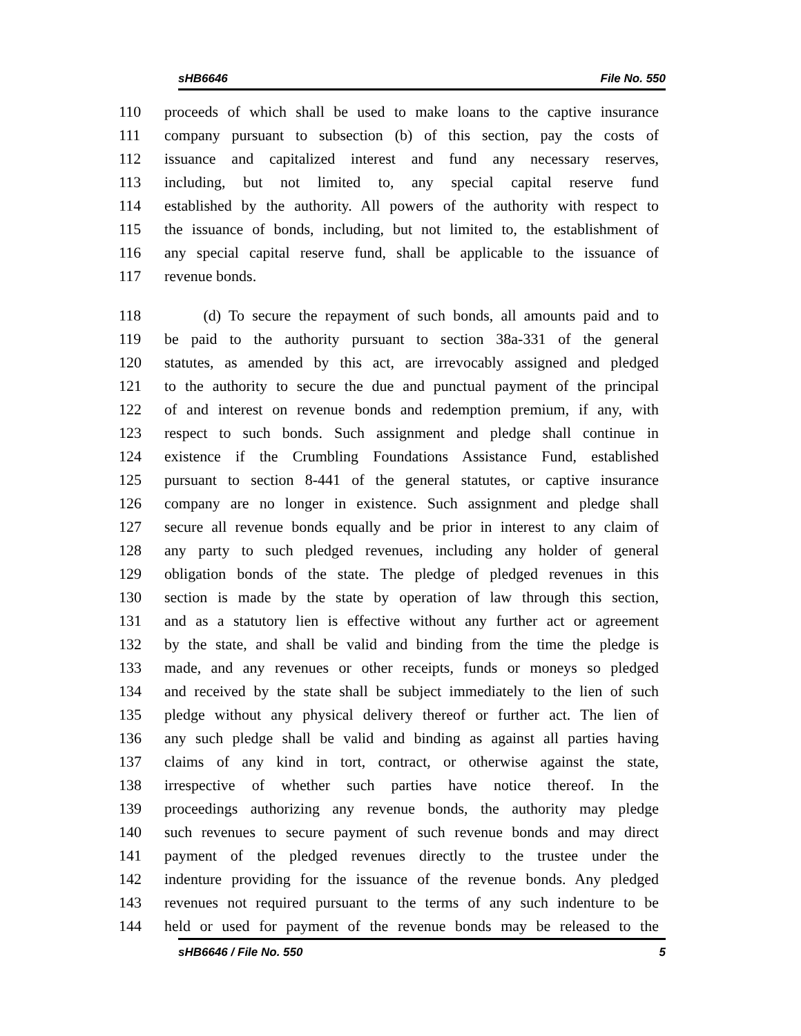sHB6646 File No. 550
110 proceeds of which shall be used to make loans to the captive insurance
111 company pursuant to subsection (b) of this section, pay the costs of
112 issuance and capitalized interest and fund any necessary reserves,
113 including, but not limited to, any special capital reserve fund
114 established by the authority. All powers of the authority with respect to
115 the issuance of bonds, including, but not limited to, the establishment of
116 any special capital reserve fund, shall be applicable to the issuance of
117 revenue bonds.
118 (d) To secure the repayment of such bonds, all amounts paid and to
119 be paid to the authority pursuant to section 38a-331 of the general
120 statutes, as amended by this act, are irrevocably assigned and pledged
121 to the authority to secure the due and punctual payment of the principal
122 of and interest on revenue bonds and redemption premium, if any, with
123 respect to such bonds. Such assignment and pledge shall continue in
124 existence if the Crumbling Foundations Assistance Fund, established
125 pursuant to section 8-441 of the general statutes, or captive insurance
126 company are no longer in existence. Such assignment and pledge shall
127 secure all revenue bonds equally and be prior in interest to any claim of
128 any party to such pledged revenues, including any holder of general
129 obligation bonds of the state. The pledge of pledged revenues in this
130 section is made by the state by operation of law through this section,
131 and as a statutory lien is effective without any further act or agreement
132 by the state, and shall be valid and binding from the time the pledge is
133 made, and any revenues or other receipts, funds or moneys so pledged
134 and received by the state shall be subject immediately to the lien of such
135 pledge without any physical delivery thereof or further act. The lien of
136 any such pledge shall be valid and binding as against all parties having
137 claims of any kind in tort, contract, or otherwise against the state,
138 irrespective of whether such parties have notice thereof. In the
139 proceedings authorizing any revenue bonds, the authority may pledge
140 such revenues to secure payment of such revenue bonds and may direct
141 payment of the pledged revenues directly to the trustee under the
142 indenture providing for the issuance of the revenue bonds. Any pledged
143 revenues not required pursuant to the terms of any such indenture to be
144 held or used for payment of the revenue bonds may be released to the
sHB6646 / File No. 550 5